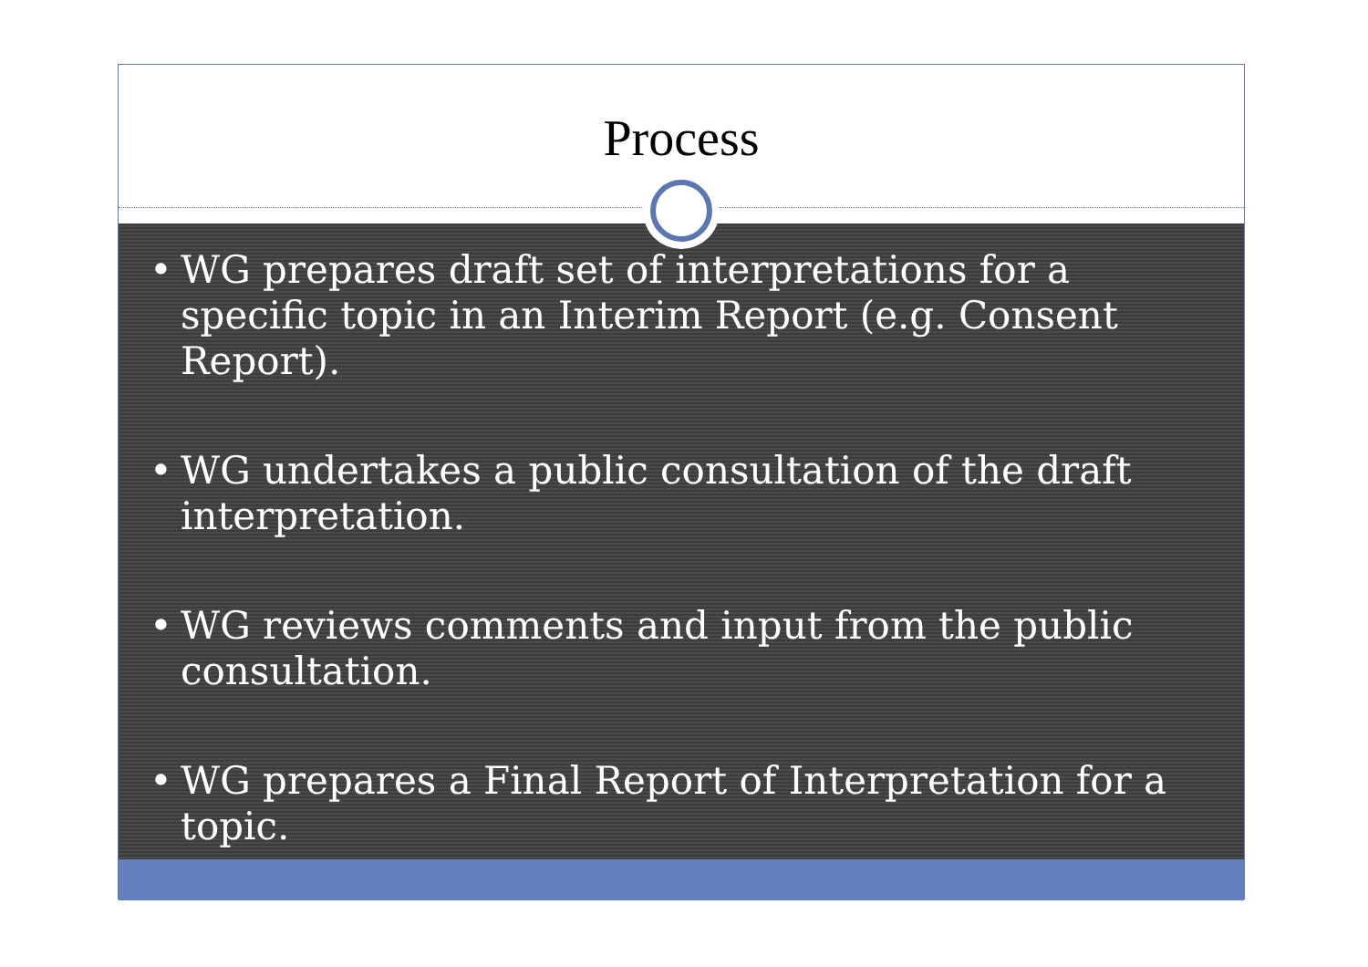Process
• WG prepares draft set of interpretations for a specific topic in an Interim Report (e.g. Consent Report).
• WG undertakes a public consultation of the draft interpretation.
• WG reviews comments and input from the public consultation.
• WG prepares a Final Report of Interpretation for a topic.